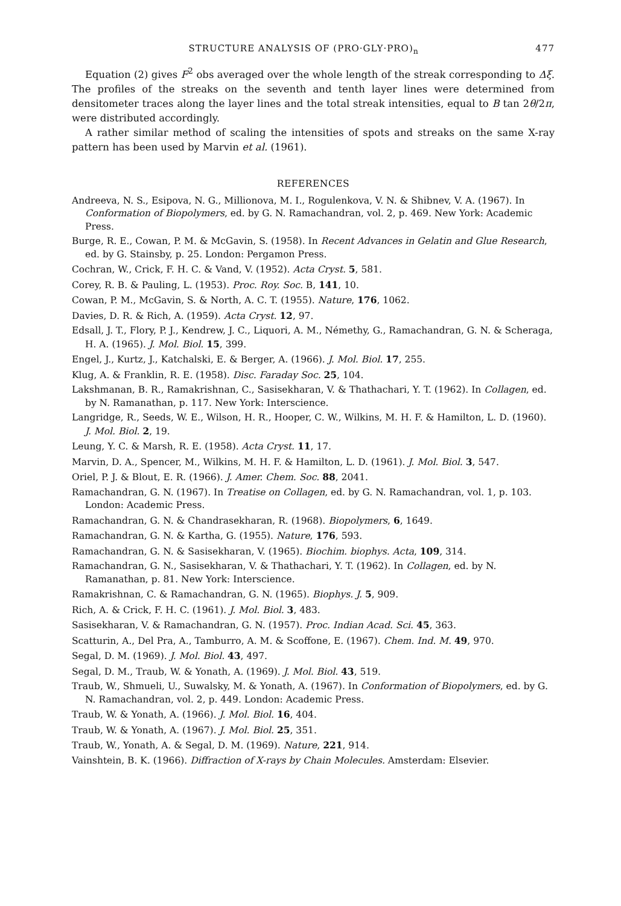STRUCTURE ANALYSIS OF (PRO·GLY·PRO)<sub>n</sub> 477
Equation (2) gives F<sup>2</sup> obs averaged over the whole length of the streak corresponding to Δξ. The profiles of the streaks on the seventh and tenth layer lines were determined from densitometer traces along the layer lines and the total streak intensities, equal to B tan 2θ/2π, were distributed accordingly.
A rather similar method of scaling the intensities of spots and streaks on the same X-ray pattern has been used by Marvin et al. (1961).
REFERENCES
Andreeva, N. S., Esipova, N. G., Millionova, M. I., Rogulenkova, V. N. & Shibnev, V. A. (1967). In Conformation of Biopolymers, ed. by G. N. Ramachandran, vol. 2, p. 469. New York: Academic Press.
Burge, R. E., Cowan, P. M. & McGavin, S. (1958). In Recent Advances in Gelatin and Glue Research, ed. by G. Stainsby, p. 25. London: Pergamon Press.
Cochran, W., Crick, F. H. C. & Vand, V. (1952). Acta Cryst. 5, 581.
Corey, R. B. & Pauling, L. (1953). Proc. Roy. Soc. B, 141, 10.
Cowan, P. M., McGavin, S. & North, A. C. T. (1955). Nature, 176, 1062.
Davies, D. R. & Rich, A. (1959). Acta Cryst. 12, 97.
Edsall, J. T., Flory, P. J., Kendrew, J. C., Liquori, A. M., Némethy, G., Ramachandran, G. N. & Scheraga, H. A. (1965). J. Mol. Biol. 15, 399.
Engel, J., Kurtz, J., Katchalski, E. & Berger, A. (1966). J. Mol. Biol. 17, 255.
Klug, A. & Franklin, R. E. (1958). Disc. Faraday Soc. 25, 104.
Lakshmanan, B. R., Ramakrishnan, C., Sasisekharan, V. & Thathachari, Y. T. (1962). In Collagen, ed. by N. Ramanathan, p. 117. New York: Interscience.
Langridge, R., Seeds, W. E., Wilson, H. R., Hooper, C. W., Wilkins, M. H. F. & Hamilton, L. D. (1960). J. Mol. Biol. 2, 19.
Leung, Y. C. & Marsh, R. E. (1958). Acta Cryst. 11, 17.
Marvin, D. A., Spencer, M., Wilkins, M. H. F. & Hamilton, L. D. (1961). J. Mol. Biol. 3, 547.
Oriel, P. J. & Blout, E. R. (1966). J. Amer. Chem. Soc. 88, 2041.
Ramachandran, G. N. (1967). In Treatise on Collagen, ed. by G. N. Ramachandran, vol. 1, p. 103. London: Academic Press.
Ramachandran, G. N. & Chandrasekharan, R. (1968). Biopolymers, 6, 1649.
Ramachandran, G. N. & Kartha, G. (1955). Nature, 176, 593.
Ramachandran, G. N. & Sasisekharan, V. (1965). Biochim. biophys. Acta, 109, 314.
Ramachandran, G. N., Sasisekharan, V. & Thathachari, Y. T. (1962). In Collagen, ed. by N. Ramanathan, p. 81. New York: Interscience.
Ramakrishnan, C. & Ramachandran, G. N. (1965). Biophys. J. 5, 909.
Rich, A. & Crick, F. H. C. (1961). J. Mol. Biol. 3, 483.
Sasisekharan, V. & Ramachandran, G. N. (1957). Proc. Indian Acad. Sci. 45, 363.
Scatturin, A., Del Pra, A., Tamburro, A. M. & Scoffone, E. (1967). Chem. Ind. M. 49, 970.
Segal, D. M. (1969). J. Mol. Biol. 43, 497.
Segal, D. M., Traub, W. & Yonath, A. (1969). J. Mol. Biol. 43, 519.
Traub, W., Shmueli, U., Suwalsky, M. & Yonath, A. (1967). In Conformation of Biopolymers, ed. by G. N. Ramachandran, vol. 2, p. 449. London: Academic Press.
Traub, W. & Yonath, A. (1966). J. Mol. Biol. 16, 404.
Traub, W. & Yonath, A. (1967). J. Mol. Biol. 25, 351.
Traub, W., Yonath, A. & Segal, D. M. (1969). Nature, 221, 914.
Vainshtein, B. K. (1966). Diffraction of X-rays by Chain Molecules. Amsterdam: Elsevier.